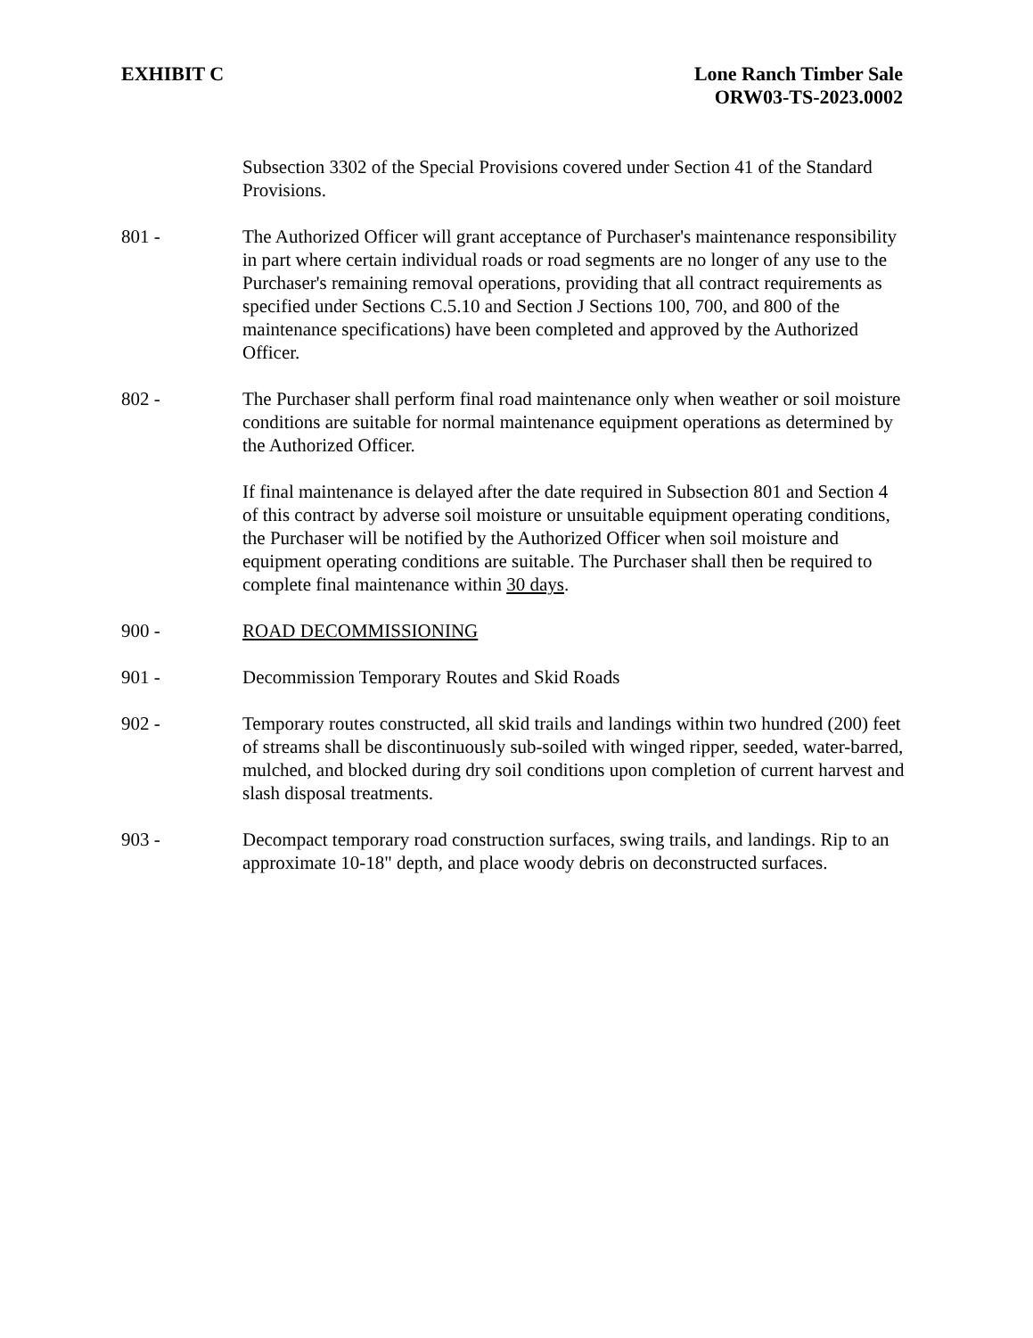EXHIBIT C Lone Ranch Timber Sale
ORW03-TS-2023.0002
Subsection 3302 of the Special Provisions covered under Section 41 of the Standard Provisions.
801 - The Authorized Officer will grant acceptance of Purchaser's maintenance responsibility in part where certain individual roads or road segments are no longer of any use to the Purchaser's remaining removal operations, providing that all contract requirements as specified under Sections C.5.10 and Section J Sections 100, 700, and 800 of the maintenance specifications) have been completed and approved by the Authorized Officer.
802 - The Purchaser shall perform final road maintenance only when weather or soil moisture conditions are suitable for normal maintenance equipment operations as determined by the Authorized Officer.
If final maintenance is delayed after the date required in Subsection 801 and Section 4 of this contract by adverse soil moisture or unsuitable equipment operating conditions, the Purchaser will be notified by the Authorized Officer when soil moisture and equipment operating conditions are suitable. The Purchaser shall then be required to complete final maintenance within 30 days.
900 - ROAD DECOMMISSIONING
901 - Decommission Temporary Routes and Skid Roads
902 - Temporary routes constructed, all skid trails and landings within two hundred (200) feet of streams shall be discontinuously sub-soiled with winged ripper, seeded, water-barred, mulched, and blocked during dry soil conditions upon completion of current harvest and slash disposal treatments.
903 - Decompact temporary road construction surfaces, swing trails, and landings. Rip to an approximate 10-18" depth, and place woody debris on deconstructed surfaces.